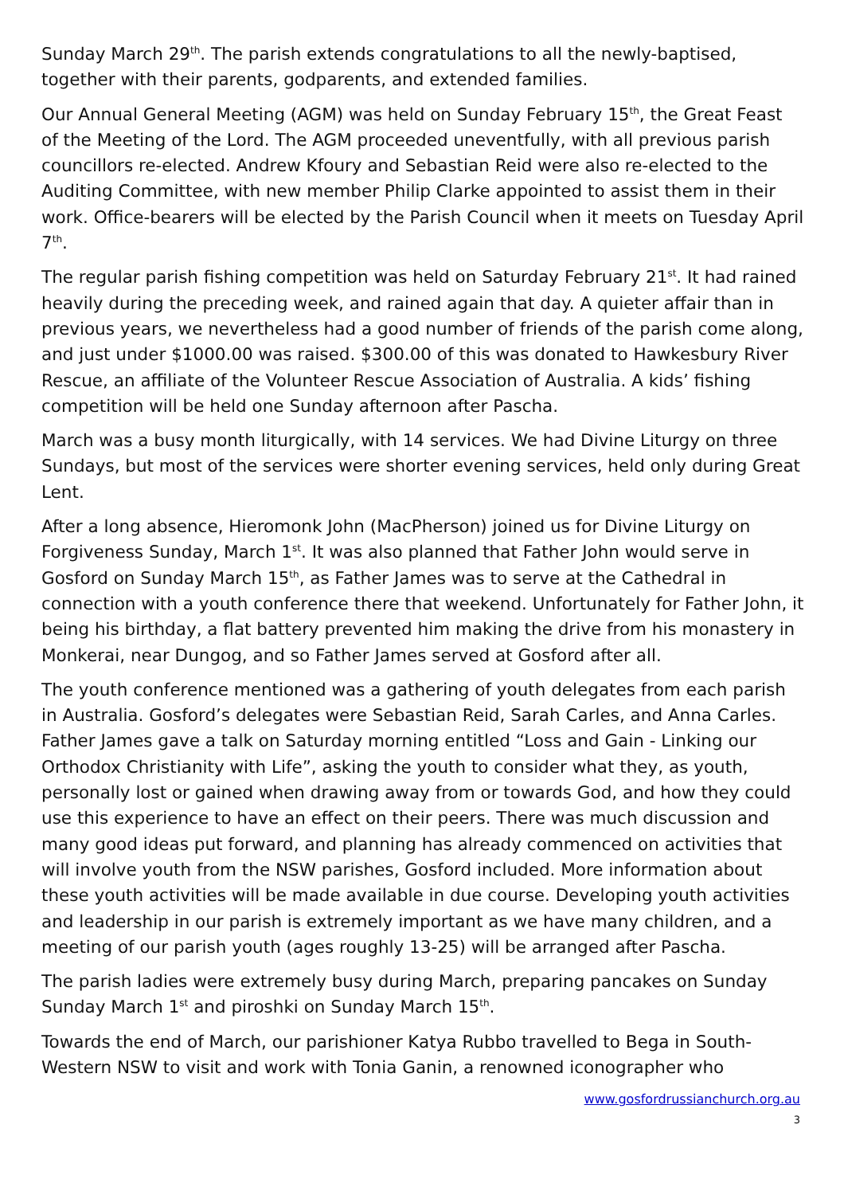Sunday March 29<sup>th</sup>. The parish extends congratulations to all the newly-baptised, together with their parents, godparents, and extended families.
Our Annual General Meeting (AGM) was held on Sunday February 15<sup>th</sup>, the Great Feast of the Meeting of the Lord. The AGM proceeded uneventfully, with all previous parish councillors re-elected. Andrew Kfoury and Sebastian Reid were also re-elected to the Auditing Committee, with new member Philip Clarke appointed to assist them in their work. Office-bearers will be elected by the Parish Council when it meets on Tuesday April 7<sup>th</sup>.
The regular parish fishing competition was held on Saturday February 21<sup>st</sup>. It had rained heavily during the preceding week, and rained again that day. A quieter affair than in previous years, we nevertheless had a good number of friends of the parish come along, and just under $1000.00 was raised. $300.00 of this was donated to Hawkesbury River Rescue, an affiliate of the Volunteer Rescue Association of Australia. A kids’ fishing competition will be held one Sunday afternoon after Pascha.
March was a busy month liturgically, with 14 services. We had Divine Liturgy on three Sundays, but most of the services were shorter evening services, held only during Great Lent.
After a long absence, Hieromonk John (MacPherson) joined us for Divine Liturgy on Forgiveness Sunday, March 1<sup>st</sup>. It was also planned that Father John would serve in Gosford on Sunday March 15<sup>th</sup>, as Father James was to serve at the Cathedral in connection with a youth conference there that weekend. Unfortunately for Father John, it being his birthday, a flat battery prevented him making the drive from his monastery in Monkerai, near Dungog, and so Father James served at Gosford after all.
The youth conference mentioned was a gathering of youth delegates from each parish in Australia. Gosford’s delegates were Sebastian Reid, Sarah Carles, and Anna Carles. Father James gave a talk on Saturday morning entitled “Loss and Gain - Linking our Orthodox Christianity with Life”, asking the youth to consider what they, as youth, personally lost or gained when drawing away from or towards God, and how they could use this experience to have an effect on their peers. There was much discussion and many good ideas put forward, and planning has already commenced on activities that will involve youth from the NSW parishes, Gosford included. More information about these youth activities will be made available in due course. Developing youth activities and leadership in our parish is extremely important as we have many children, and a meeting of our parish youth (ages roughly 13-25) will be arranged after Pascha.
The parish ladies were extremely busy during March, preparing pancakes on Sunday Sunday March 1<sup>st</sup> and piroshki on Sunday March 15<sup>th</sup>.
Towards the end of March, our parishioner Katya Rubbo travelled to Bega in South-Western NSW to visit and work with Tonia Ganin, a renowned iconographer who
www.gosfordrussianchurch.org.au
3